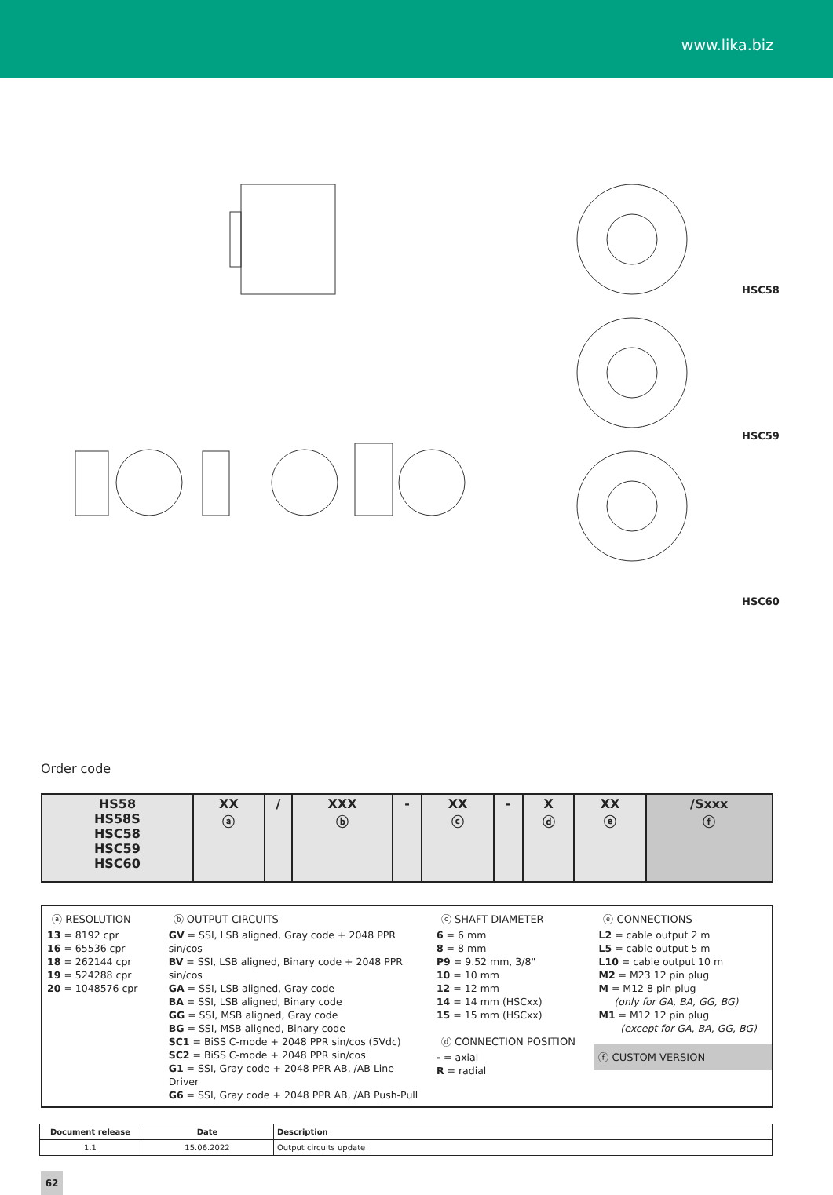www.lika.biz
HSC58
HSC59
HSC60
Order code
| HS58 HS58S HSC58 HSC59 HSC60 | XX ⓐ | / | XXX ⓑ | - | XX ⓒ | - | X ⓓ | XX ⓔ | /Sxxx ⓕ |
ⓐ RESOLUTION
13 = 8192 cpr
16 = 65536 cpr
18 = 262144 cpr
19 = 524288 cpr
20 = 1048576 cpr
ⓑ OUTPUT CIRCUITS
GV = SSI, LSB aligned, Gray code + 2048 PPR sin/cos
BV = SSI, LSB aligned, Binary code + 2048 PPR sin/cos
GA = SSI, LSB aligned, Gray code
BA = SSI, LSB aligned, Binary code
GG = SSI, MSB aligned, Gray code
BG = SSI, MSB aligned, Binary code
SC1 = BiSS C-mode + 2048 PPR sin/cos (5Vdc)
SC2 = BiSS C-mode + 2048 PPR sin/cos
G1 = SSI, Gray code + 2048 PPR AB, /AB Line Driver
G6 = SSI, Gray code + 2048 PPR AB, /AB Push-Pull
ⓒ SHAFT DIAMETER
6 = 6 mm
8 = 8 mm
P9 = 9.52 mm, 3/8"
10 = 10 mm
12 = 12 mm
14 = 14 mm (HSCxx)
15 = 15 mm (HSCxx)
ⓓ CONNECTION POSITION
- = axial
R = radial
ⓔ CONNECTIONS
L2 = cable output 2 m
L5 = cable output 5 m
L10 = cable output 10 m
M2 = M23 12 pin plug
M = M12 8 pin plug
(only for GA, BA, GG, BG)
M1 = M12 12 pin plug
(except for GA, BA, GG, BG)
ⓕ CUSTOM VERSION
| Document release | Date | Description |
| --- | --- | --- |
| 1.1 | 15.06.2022 | Output circuits update |
62